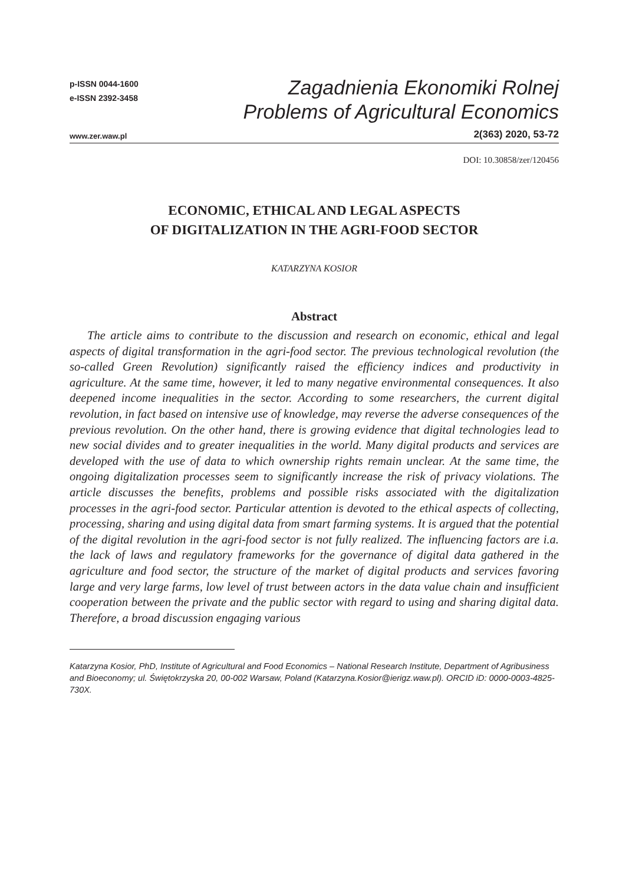p-ISSN 0044-1600
e-ISSN 2392-3458
Zagadnienia Ekonomiki Rolnej
Problems of Agricultural Economics
www.zer.waw.pl 2(363) 2020, 53-72
DOI: 10.30858/zer/120456
ECONOMIC, ETHICAL AND LEGAL ASPECTS
OF DIGITALIZATION IN THE AGRI-FOOD SECTOR
KATARZYNA KOSIOR
Abstract
The article aims to contribute to the discussion and research on economic, ethical and legal aspects of digital transformation in the agri-food sector. The previous technological revolution (the so-called Green Revolution) significantly raised the efficiency indices and productivity in agriculture. At the same time, however, it led to many negative environmental consequences. It also deepened income inequalities in the sector. According to some researchers, the current digital revolution, in fact based on intensive use of knowledge, may reverse the adverse consequences of the previous revolution. On the other hand, there is growing evidence that digital technologies lead to new social divides and to greater inequalities in the world. Many digital products and services are developed with the use of data to which ownership rights remain unclear. At the same time, the ongoing digitalization processes seem to significantly increase the risk of privacy violations. The article discusses the benefits, problems and possible risks associated with the digitalization processes in the agri-food sector. Particular attention is devoted to the ethical aspects of collecting, processing, sharing and using digital data from smart farming systems. It is argued that the potential of the digital revolution in the agri-food sector is not fully realized. The influencing factors are i.a. the lack of laws and regulatory frameworks for the governance of digital data gathered in the agriculture and food sector, the structure of the market of digital products and services favoring large and very large farms, low level of trust between actors in the data value chain and insufficient cooperation between the private and the public sector with regard to using and sharing digital data. Therefore, a broad discussion engaging various
Katarzyna Kosior, PhD, Institute of Agricultural and Food Economics – National Research Institute, Department of Agribusiness and Bioeconomy; ul. Świętokrzyska 20, 00-002 Warsaw, Poland (Katarzyna.Kosior@ierigz.waw.pl). ORCID iD: 0000-0003-4825-730X.